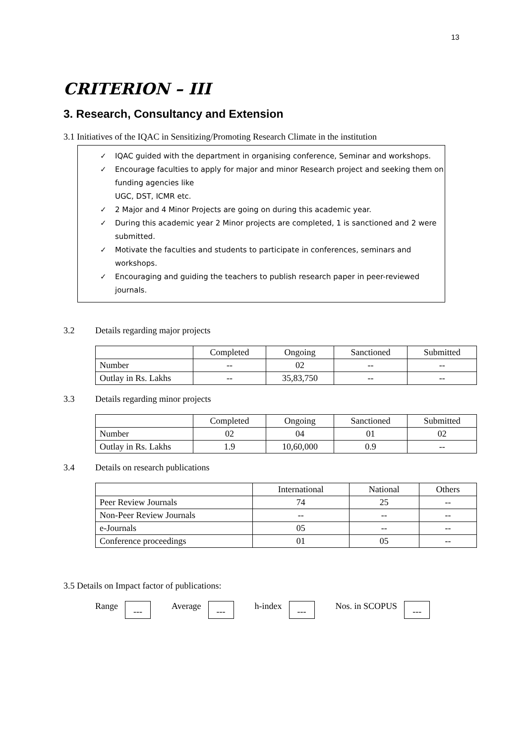13
CRITERION – III
3. Research, Consultancy and Extension
3.1 Initiatives of the IQAC in Sensitizing/Promoting Research Climate in the institution
✓ IQAC guided with the department in organising conference, Seminar and workshops.
✓ Encourage faculties to apply for major and minor Research project and seeking them on funding agencies like
UGC, DST, ICMR etc.
✓ 2 Major and 4 Minor Projects are going on during this academic year.
✓ During this academic year 2 Minor projects are completed, 1 is sanctioned and 2 were submitted.
✓ Motivate the faculties and students to participate in conferences, seminars and workshops.
✓ Encouraging and guiding the teachers to publish research paper in peer-reviewed journals.
3.2 Details regarding major projects
| | Completed | Ongoing | Sanctioned | Submitted |
| --- | --- | --- | --- | --- |
| Number | -- | 02 | -- | -- |
| Outlay in Rs. Lakhs | -- | 35,83,750 | -- | -- |
3.3 Details regarding minor projects
| | Completed | Ongoing | Sanctioned | Submitted |
| --- | --- | --- | --- | --- |
| Number | 02 | 04 | 01 | 02 |
| Outlay in Rs. Lakhs | 1.9 | 10,60,000 | 0.9 | -- |
3.4 Details on research publications
| | International | National | Others |
| --- | --- | --- | --- |
| Peer Review Journals | 74 | 25 | -- |
| Non-Peer Review Journals | -- | -- | -- |
| e-Journals | 05 | -- | -- |
| Conference proceedings | 01 | 05 | -- |
3.5 Details on Impact factor of publications:
Range
---
Average
---
h-index
---
Nos. in SCOPUS
---